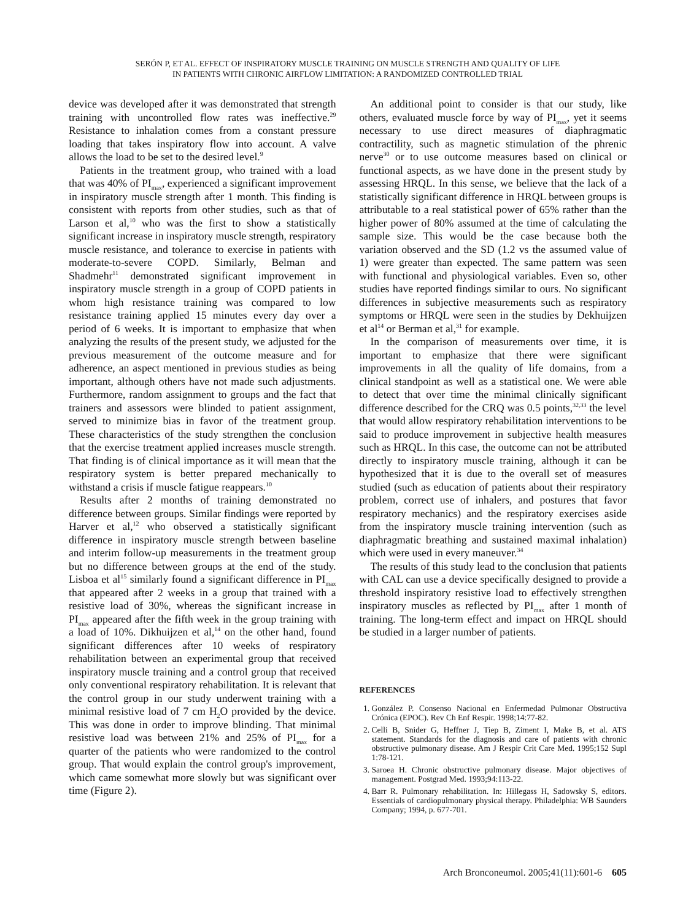SERÓN P, ET AL. EFFECT OF INSPIRATORY MUSCLE TRAINING ON MUSCLE STRENGTH AND QUALITY OF LIFE
IN PATIENTS WITH CHRONIC AIRFLOW LIMITATION: A RANDOMIZED CONTROLLED TRIAL
device was developed after it was demonstrated that strength training with uncontrolled flow rates was ineffective.<sup>29</sup> Resistance to inhalation comes from a constant pressure loading that takes inspiratory flow into account. A valve allows the load to be set to the desired level.<sup>9</sup>
Patients in the treatment group, who trained with a load that was 40% of PI<sub>max</sub>, experienced a significant improvement in inspiratory muscle strength after 1 month. This finding is consistent with reports from other studies, such as that of Larson et al,<sup>10</sup> who was the first to show a statistically significant increase in inspiratory muscle strength, respiratory muscle resistance, and tolerance to exercise in patients with moderate-to-severe COPD. Similarly, Belman and Shadmehr<sup>11</sup> demonstrated significant improvement in inspiratory muscle strength in a group of COPD patients in whom high resistance training was compared to low resistance training applied 15 minutes every day over a period of 6 weeks. It is important to emphasize that when analyzing the results of the present study, we adjusted for the previous measurement of the outcome measure and for adherence, an aspect mentioned in previous studies as being important, although others have not made such adjustments. Furthermore, random assignment to groups and the fact that trainers and assessors were blinded to patient assignment, served to minimize bias in favor of the treatment group. These characteristics of the study strengthen the conclusion that the exercise treatment applied increases muscle strength. That finding is of clinical importance as it will mean that the respiratory system is better prepared mechanically to withstand a crisis if muscle fatigue reappears.<sup>10</sup>
Results after 2 months of training demonstrated no difference between groups. Similar findings were reported by Harver et al,<sup>12</sup> who observed a statistically significant difference in inspiratory muscle strength between baseline and interim follow-up measurements in the treatment group but no difference between groups at the end of the study. Lisboa et al<sup>15</sup> similarly found a significant difference in PI<sub>max</sub> that appeared after 2 weeks in a group that trained with a resistive load of 30%, whereas the significant increase in PI<sub>max</sub> appeared after the fifth week in the group training with a load of 10%. Dikhuijzen et al,<sup>14</sup> on the other hand, found significant differences after 10 weeks of respiratory rehabilitation between an experimental group that received inspiratory muscle training and a control group that received only conventional respiratory rehabilitation. It is relevant that the control group in our study underwent training with a minimal resistive load of 7 cm H<sub>2</sub>O provided by the device. This was done in order to improve blinding. That minimal resistive load was between 21% and 25% of PI<sub>max</sub> for a quarter of the patients who were randomized to the control group. That would explain the control group's improvement, which came somewhat more slowly but was significant over time (Figure 2).
An additional point to consider is that our study, like others, evaluated muscle force by way of PI<sub>max</sub>, yet it seems necessary to use direct measures of diaphragmatic contractility, such as magnetic stimulation of the phrenic nerve<sup>30</sup> or to use outcome measures based on clinical or functional aspects, as we have done in the present study by assessing HRQL. In this sense, we believe that the lack of a statistically significant difference in HRQL between groups is attributable to a real statistical power of 65% rather than the higher power of 80% assumed at the time of calculating the sample size. This would be the case because both the variation observed and the SD (1.2 vs the assumed value of 1) were greater than expected. The same pattern was seen with functional and physiological variables. Even so, other studies have reported findings similar to ours. No significant differences in subjective measurements such as respiratory symptoms or HRQL were seen in the studies by Dekhuijzen et al<sup>14</sup> or Berman et al,<sup>31</sup> for example.
In the comparison of measurements over time, it is important to emphasize that there were significant improvements in all the quality of life domains, from a clinical standpoint as well as a statistical one. We were able to detect that over time the minimal clinically significant difference described for the CRQ was 0.5 points,<sup>32,33</sup> the level that would allow respiratory rehabilitation interventions to be said to produce improvement in subjective health measures such as HRQL. In this case, the outcome can not be attributed directly to inspiratory muscle training, although it can be hypothesized that it is due to the overall set of measures studied (such as education of patients about their respiratory problem, correct use of inhalers, and postures that favor respiratory mechanics) and the respiratory exercises aside from the inspiratory muscle training intervention (such as diaphragmatic breathing and sustained maximal inhalation) which were used in every maneuver.<sup>34</sup>
The results of this study lead to the conclusion that patients with CAL can use a device specifically designed to provide a threshold inspiratory resistive load to effectively strengthen inspiratory muscles as reflected by PI<sub>max</sub> after 1 month of training. The long-term effect and impact on HRQL should be studied in a larger number of patients.
REFERENCES
1. González P. Consenso Nacional en Enfermedad Pulmonar Obstructiva Crónica (EPOC). Rev Ch Enf Respir. 1998;14:77-82.
2. Celli B, Snider G, Heffner J, Tiep B, Ziment I, Make B, et al. ATS statement. Standards for the diagnosis and care of patients with chronic obstructive pulmonary disease. Am J Respir Crit Care Med. 1995;152 Supl 1:78-121.
3. Saroea H. Chronic obstructive pulmonary disease. Major objectives of management. Postgrad Med. 1993;94:113-22.
4. Barr R. Pulmonary rehabilitation. In: Hillegass H, Sadowsky S, editors. Essentials of cardiopulmonary physical therapy. Philadelphia: WB Saunders Company; 1994, p. 677-701.
Arch Bronconeumol. 2005;41(11):601-6 605